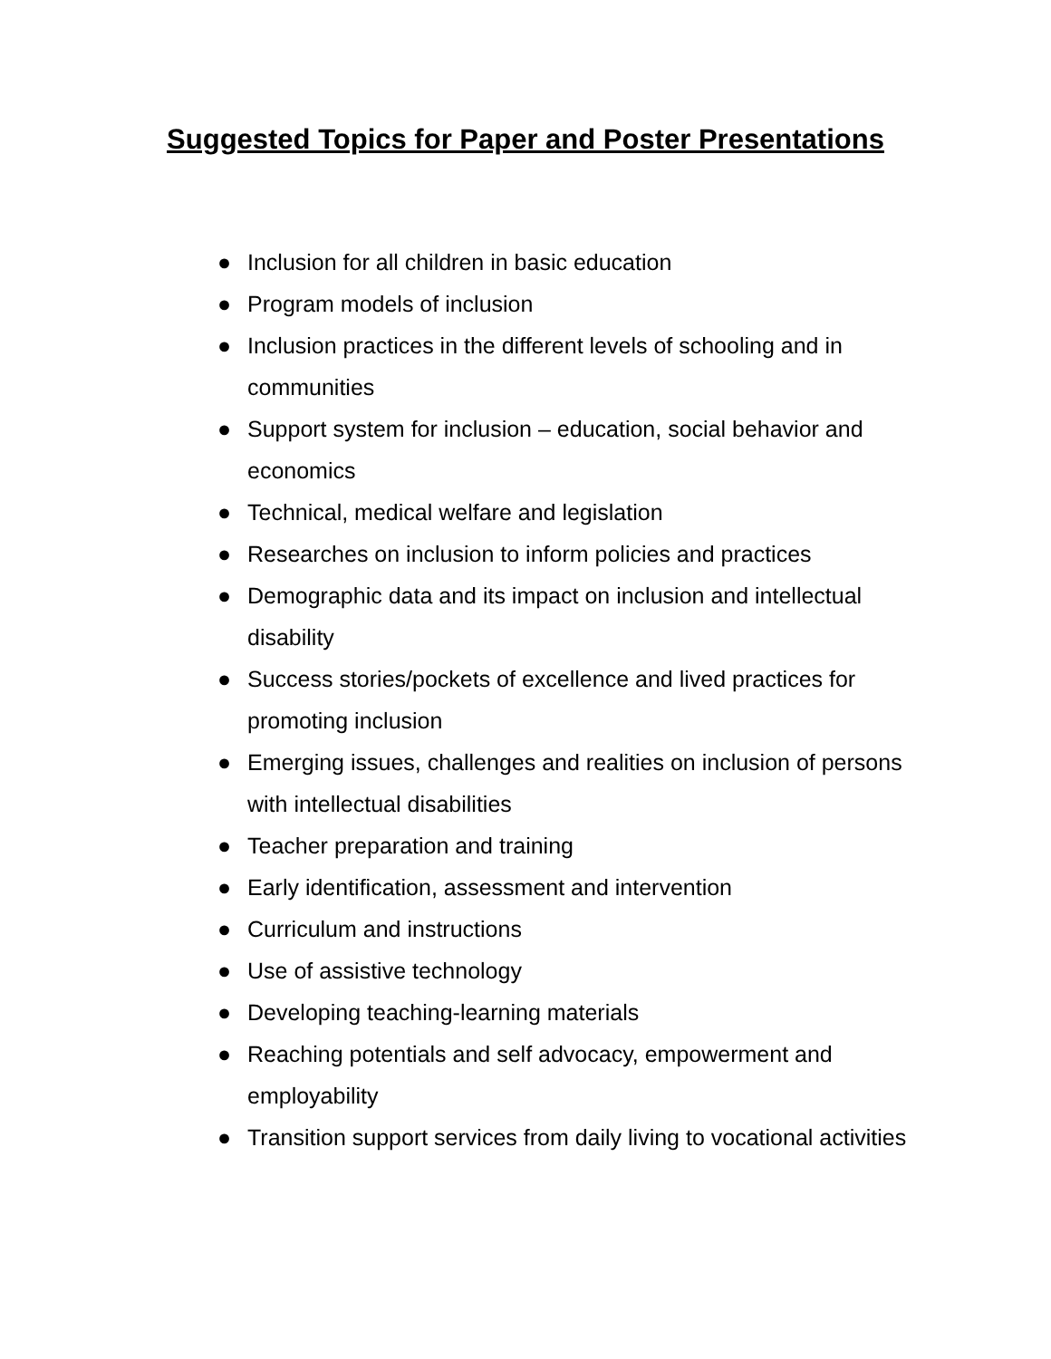Suggested Topics for Paper and Poster Presentations
● Inclusion for all children in basic education
● Program models of inclusion
● Inclusion practices in the different levels of schooling and in communities
● Support system for inclusion – education, social behavior and economics
● Technical, medical welfare and legislation
● Researches on inclusion to inform policies and practices
● Demographic data and its impact on inclusion and intellectual disability
● Success stories/pockets of excellence and lived practices for promoting inclusion
● Emerging issues, challenges and realities on inclusion of persons with intellectual disabilities
● Teacher preparation and training
● Early identification, assessment and intervention
● Curriculum and instructions
● Use of assistive technology
● Developing teaching-learning materials
● Reaching potentials and self advocacy, empowerment and employability
● Transition support services from daily living to vocational activities